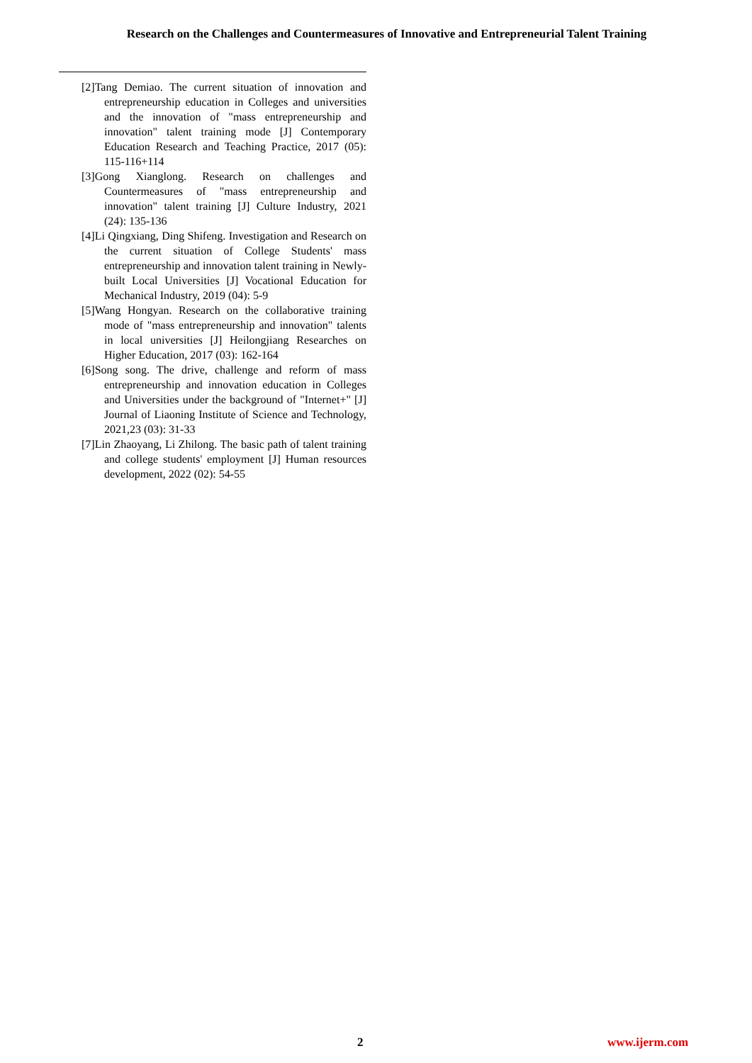Research on the Challenges and Countermeasures of Innovative and Entrepreneurial Talent Training
[2]Tang Demiao. The current situation of innovation and entrepreneurship education in Colleges and universities and the innovation of "mass entrepreneurship and innovation" talent training mode [J] Contemporary Education Research and Teaching Practice, 2017 (05): 115-116+114
[3]Gong Xianglong. Research on challenges and Countermeasures of "mass entrepreneurship and innovation" talent training [J] Culture Industry, 2021 (24): 135-136
[4]Li Qingxiang, Ding Shifeng. Investigation and Research on the current situation of College Students' mass entrepreneurship and innovation talent training in Newly-built Local Universities [J] Vocational Education for Mechanical Industry, 2019 (04): 5-9
[5]Wang Hongyan. Research on the collaborative training mode of "mass entrepreneurship and innovation" talents in local universities [J] Heilongjiang Researches on Higher Education, 2017 (03): 162-164
[6]Song song. The drive, challenge and reform of mass entrepreneurship and innovation education in Colleges and Universities under the background of "Internet+" [J] Journal of Liaoning Institute of Science and Technology, 2021,23 (03): 31-33
[7]Lin Zhaoyang, Li Zhilong. The basic path of talent training and college students' employment [J] Human resources development, 2022 (02): 54-55
2 www.ijerm.com